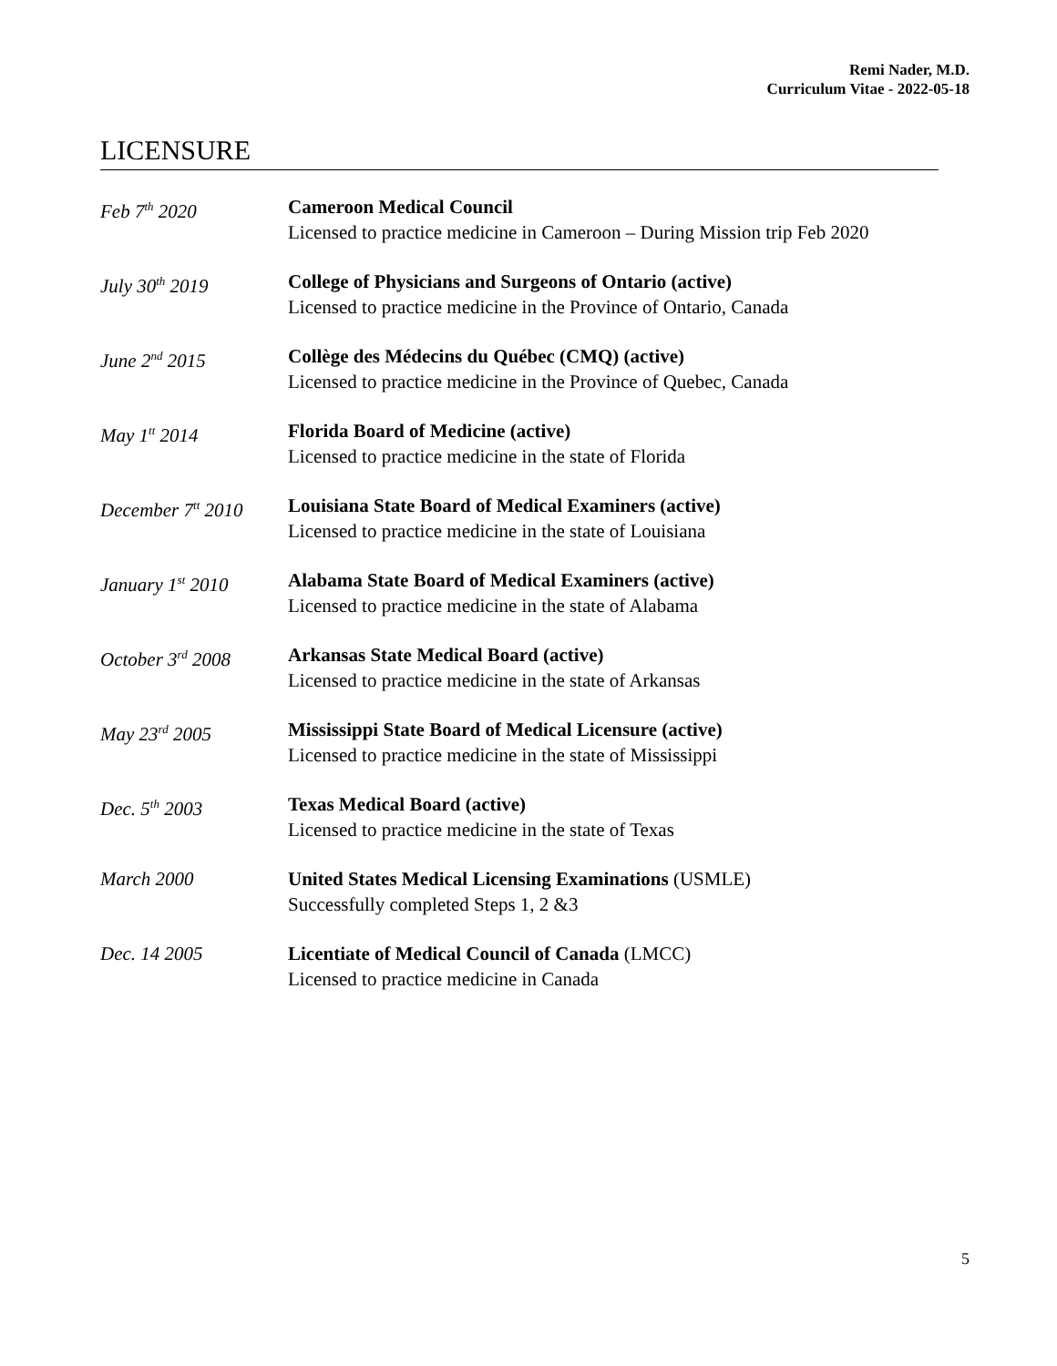Remi Nader, M.D.
Curriculum Vitae - 2022-05-18
LICENSURE
Feb 7<sup>th</sup> 2020 Cameroon Medical Council
Licensed to practice medicine in Cameroon – During Mission trip Feb 2020
July 30<sup>th</sup> 2019 College of Physicians and Surgeons of Ontario (active)
Licensed to practice medicine in the Province of Ontario, Canada
June 2<sup>nd</sup> 2015 Collège des Médecins du Québec (CMQ) (active)
Licensed to practice medicine in the Province of Quebec, Canada
May 1<sup>tt</sup> 2014 Florida Board of Medicine (active)
Licensed to practice medicine in the state of Florida
December 7<sup>tt</sup> 2010
Louisiana State Board of Medical Examiners (active)
Licensed to practice medicine in the state of Louisiana
January 1<sup>st</sup> 2010 Alabama State Board of Medical Examiners (active)
Licensed to practice medicine in the state of Alabama
October 3<sup>rd</sup> 2008 Arkansas State Medical Board (active)
Licensed to practice medicine in the state of Arkansas
May 23<sup>rd</sup> 2005 Mississippi State Board of Medical Licensure (active)
Licensed to practice medicine in the state of Mississippi
Dec. 5<sup>th</sup> 2003 Texas Medical Board (active)
Licensed to practice medicine in the state of Texas
March 2000 United States Medical Licensing Examinations (USMLE)
Successfully completed Steps 1, 2 &3
Dec. 14 2005 Licentiate of Medical Council of Canada (LMCC)
Licensed to practice medicine in Canada
5